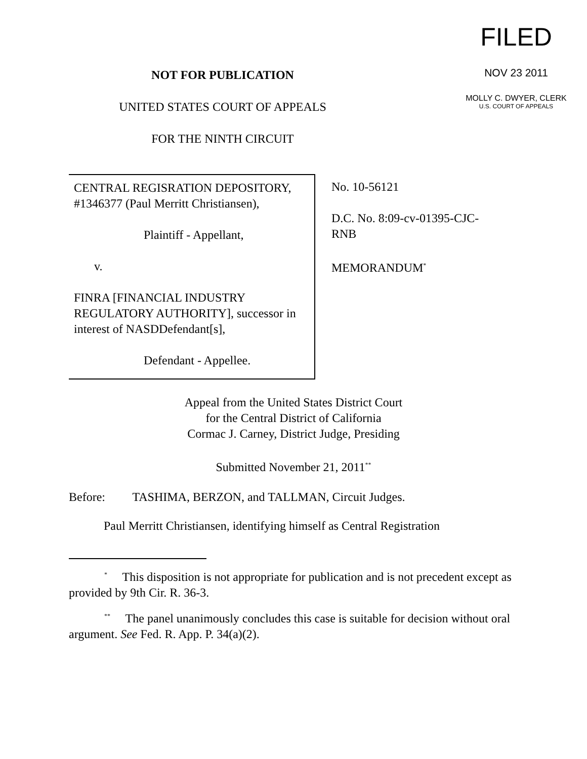NOT FOR PUBLICATION
UNITED STATES COURT OF APPEALS
FOR THE NINTH CIRCUIT
FILED
NOV 23 2011
MOLLY C. DWYER, CLERK
U.S. COURT OF APPEALS
CENTRAL REGISRATION DEPOSITORY, #1346377 (Paul Merritt Christiansen),
Plaintiff - Appellant,
v.
FINRA [FINANCIAL INDUSTRY REGULATORY AUTHORITY], successor in interest of NASDDefendant[s],
Defendant - Appellee.
No. 10-56121
D.C. No. 8:09-cv-01395-CJC-
RNB
MEMORANDUM<sup>*</sup>
Appeal from the United States District Court
for the Central District of California
Cormac J. Carney, District Judge, Presiding
Submitted November 21, 2011<sup>**</sup>
Before: TASHIMA, BERZON, and TALLMAN, Circuit Judges.
Paul Merritt Christiansen, identifying himself as Central Registration
<sup>*</sup> This disposition is not appropriate for publication and is not precedent except as provided by 9th Cir. R. 36-3.
<sup>**</sup> The panel unanimously concludes this case is suitable for decision without oral argument. See Fed. R. App. P. 34(a)(2).